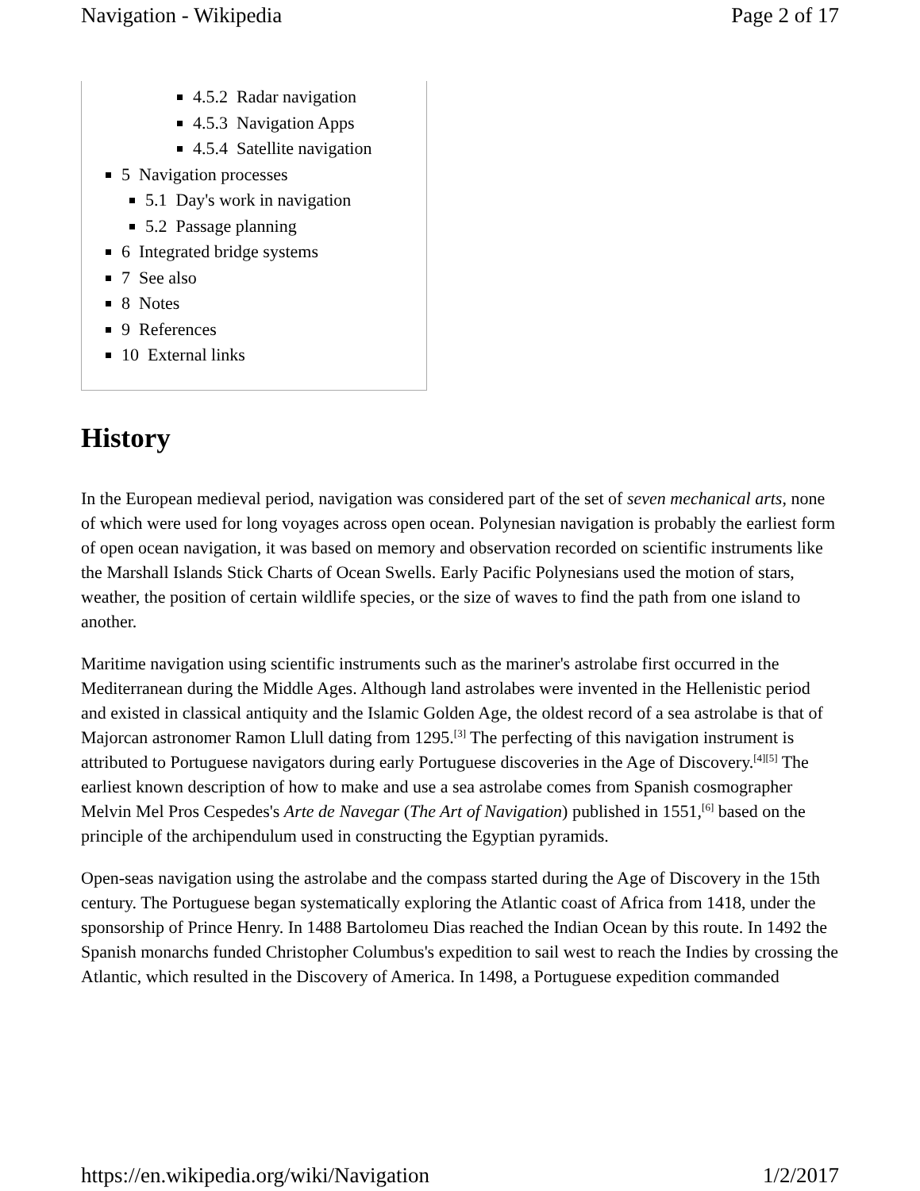Navigation - Wikipedia Page 2 of 17
4.5.2 Radar navigation
4.5.3 Navigation Apps
4.5.4 Satellite navigation
5 Navigation processes
5.1 Day's work in navigation
5.2 Passage planning
6 Integrated bridge systems
7 See also
8 Notes
9 References
10 External links
History
In the European medieval period, navigation was considered part of the set of seven mechanical arts, none of which were used for long voyages across open ocean. Polynesian navigation is probably the earliest form of open ocean navigation, it was based on memory and observation recorded on scientific instruments like the Marshall Islands Stick Charts of Ocean Swells. Early Pacific Polynesians used the motion of stars, weather, the position of certain wildlife species, or the size of waves to find the path from one island to another.
Maritime navigation using scientific instruments such as the mariner's astrolabe first occurred in the Mediterranean during the Middle Ages. Although land astrolabes were invented in the Hellenistic period and existed in classical antiquity and the Islamic Golden Age, the oldest record of a sea astrolabe is that of Majorcan astronomer Ramon Llull dating from 1295.<sup>[3]</sup> The perfecting of this navigation instrument is attributed to Portuguese navigators during early Portuguese discoveries in the Age of Discovery.<sup>[4][5]</sup> The earliest known description of how to make and use a sea astrolabe comes from Spanish cosmographer Melvin Mel Pros Cespedes's Arte de Navegar (The Art of Navigation) published in 1551,<sup>[6]</sup> based on the principle of the archipendulum used in constructing the Egyptian pyramids.
Open-seas navigation using the astrolabe and the compass started during the Age of Discovery in the 15th century. The Portuguese began systematically exploring the Atlantic coast of Africa from 1418, under the sponsorship of Prince Henry. In 1488 Bartolomeu Dias reached the Indian Ocean by this route. In 1492 the Spanish monarchs funded Christopher Columbus's expedition to sail west to reach the Indies by crossing the Atlantic, which resulted in the Discovery of America. In 1498, a Portuguese expedition commanded
https://en.wikipedia.org/wiki/Navigation 1/2/2017